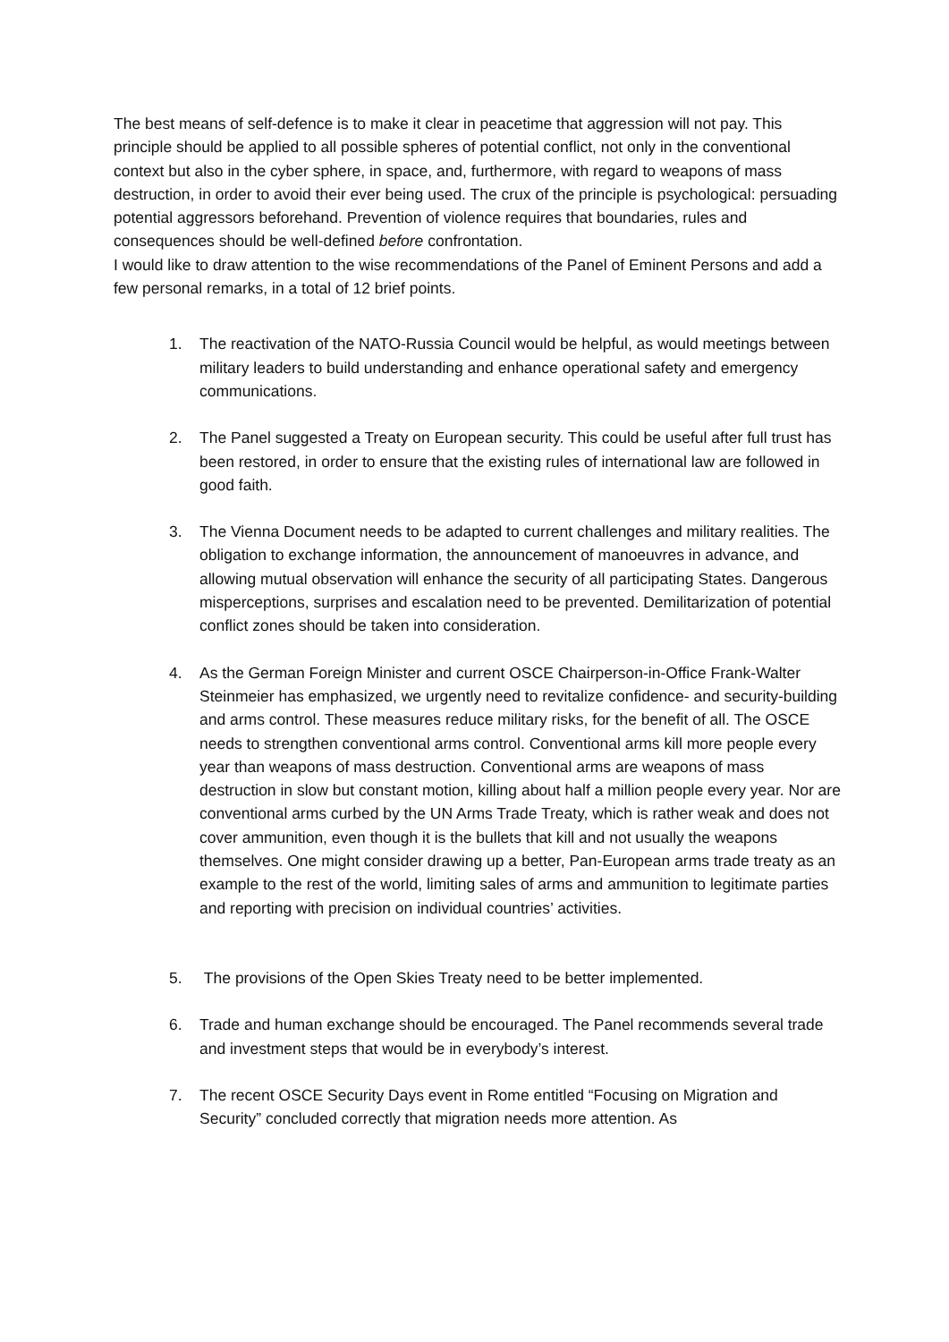The best means of self-defence is to make it clear in peacetime that aggression will not pay. This principle should be applied to all possible spheres of potential conflict, not only in the conventional context but also in the cyber sphere, in space, and, furthermore, with regard to weapons of mass destruction, in order to avoid their ever being used. The crux of the principle is psychological: persuading potential aggressors beforehand. Prevention of violence requires that boundaries, rules and consequences should be well-defined before confrontation.
I would like to draw attention to the wise recommendations of the Panel of Eminent Persons and add a few personal remarks, in a total of 12 brief points.
1. The reactivation of the NATO-Russia Council would be helpful, as would meetings between military leaders to build understanding and enhance operational safety and emergency communications.
2. The Panel suggested a Treaty on European security. This could be useful after full trust has been restored, in order to ensure that the existing rules of international law are followed in good faith.
3. The Vienna Document needs to be adapted to current challenges and military realities. The obligation to exchange information, the announcement of manoeuvres in advance, and allowing mutual observation will enhance the security of all participating States. Dangerous misperceptions, surprises and escalation need to be prevented. Demilitarization of potential conflict zones should be taken into consideration.
4. As the German Foreign Minister and current OSCE Chairperson-in-Office Frank-Walter Steinmeier has emphasized, we urgently need to revitalize confidence- and security-building and arms control. These measures reduce military risks, for the benefit of all. The OSCE needs to strengthen conventional arms control. Conventional arms kill more people every year than weapons of mass destruction. Conventional arms are weapons of mass destruction in slow but constant motion, killing about half a million people every year. Nor are conventional arms curbed by the UN Arms Trade Treaty, which is rather weak and does not cover ammunition, even though it is the bullets that kill and not usually the weapons themselves. One might consider drawing up a better, Pan-European arms trade treaty as an example to the rest of the world, limiting sales of arms and ammunition to legitimate parties and reporting with precision on individual countries’ activities.
5. The provisions of the Open Skies Treaty need to be better implemented.
6. Trade and human exchange should be encouraged. The Panel recommends several trade and investment steps that would be in everybody’s interest.
7. The recent OSCE Security Days event in Rome entitled “Focusing on Migration and Security” concluded correctly that migration needs more attention. As